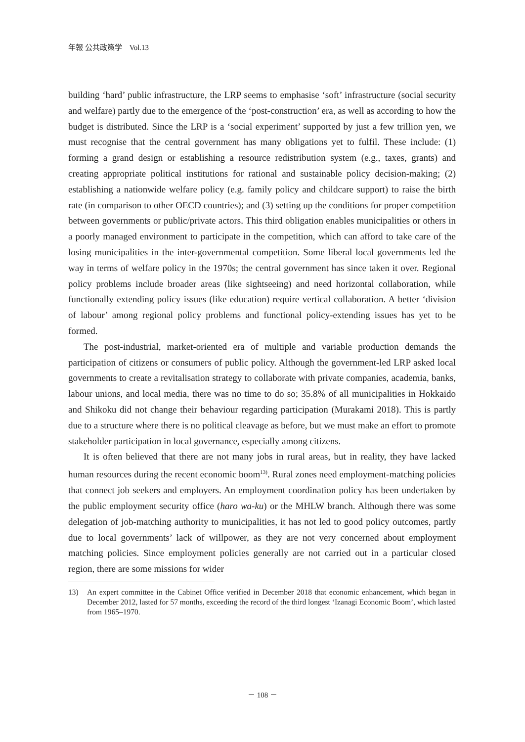年報 公共政策学　Vol.13
building ‘hard’ public infrastructure, the LRP seems to emphasise ‘soft’ infrastructure (social security and welfare) partly due to the emergence of the ‘post-construction’ era, as well as according to how the budget is distributed. Since the LRP is a ‘social experiment’ supported by just a few trillion yen, we must recognise that the central government has many obligations yet to fulfil. These include: (1) forming a grand design or establishing a resource redistribution system (e.g., taxes, grants) and creating appropriate political institutions for rational and sustainable policy decision-making; (2) establishing a nationwide welfare policy (e.g. family policy and childcare support) to raise the birth rate (in comparison to other OECD countries); and (3) setting up the conditions for proper competition between governments or public/private actors. This third obligation enables municipalities or others in a poorly managed environment to participate in the competition, which can afford to take care of the losing municipalities in the inter-governmental competition. Some liberal local governments led the way in terms of welfare policy in the 1970s; the central government has since taken it over. Regional policy problems include broader areas (like sightseeing) and need horizontal collaboration, while functionally extending policy issues (like education) require vertical collaboration. A better ‘division of labour’ among regional policy problems and functional policy-extending issues has yet to be formed.
The post-industrial, market-oriented era of multiple and variable production demands the participation of citizens or consumers of public policy. Although the government-led LRP asked local governments to create a revitalisation strategy to collaborate with private companies, academia, banks, labour unions, and local media, there was no time to do so; 35.8% of all municipalities in Hokkaido and Shikoku did not change their behaviour regarding participation (Murakami 2018). This is partly due to a structure where there is no political cleavage as before, but we must make an effort to promote stakeholder participation in local governance, especially among citizens.
It is often believed that there are not many jobs in rural areas, but in reality, they have lacked human resources during the recent economic boom<sup>13)</sup>. Rural zones need employment-matching policies that connect job seekers and employers. An employment coordination policy has been undertaken by the public employment security office (haro wa-ku) or the MHLW branch. Although there was some delegation of job-matching authority to municipalities, it has not led to good policy outcomes, partly due to local governments’ lack of willpower, as they are not very concerned about employment matching policies. Since employment policies generally are not carried out in a particular closed region, there are some missions for wider
13) An expert committee in the Cabinet Office verified in December 2018 that economic enhancement, which began in December 2012, lasted for 57 months, exceeding the record of the third longest ‘Izanagi Economic Boom’, which lasted from 1965–1970.
－ 108 －